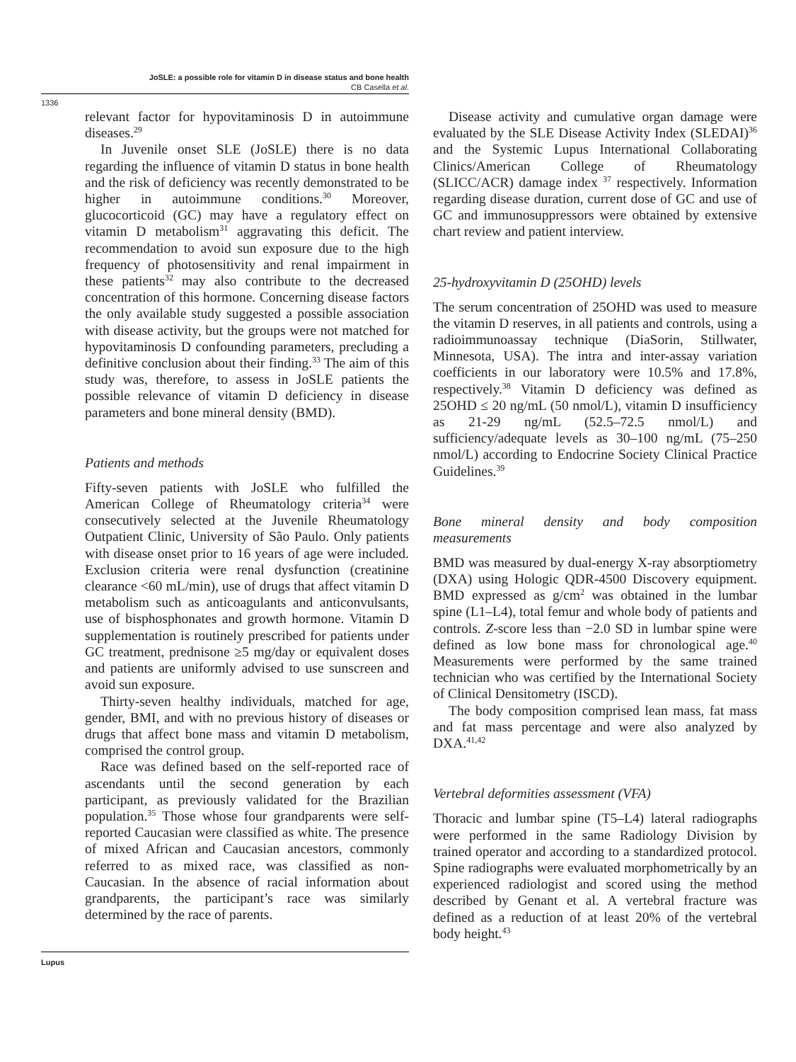JoSLE: a possible role for vitamin D in disease status and bone health
CB Casella et al.
1336
relevant factor for hypovitaminosis D in autoimmune diseases.<sup>29</sup>
In Juvenile onset SLE (JoSLE) there is no data regarding the influence of vitamin D status in bone health and the risk of deficiency was recently demonstrated to be higher in autoimmune conditions.<sup>30</sup> Moreover, glucocorticoid (GC) may have a regulatory effect on vitamin D metabolism<sup>31</sup> aggravating this deficit. The recommendation to avoid sun exposure due to the high frequency of photosensitivity and renal impairment in these patients<sup>32</sup> may also contribute to the decreased concentration of this hormone. Concerning disease factors the only available study suggested a possible association with disease activity, but the groups were not matched for hypovitaminosis D confounding parameters, precluding a definitive conclusion about their finding.<sup>33</sup> The aim of this study was, therefore, to assess in JoSLE patients the possible relevance of vitamin D deficiency in disease parameters and bone mineral density (BMD).
Patients and methods
Fifty-seven patients with JoSLE who fulfilled the American College of Rheumatology criteria<sup>34</sup> were consecutively selected at the Juvenile Rheumatology Outpatient Clinic, University of São Paulo. Only patients with disease onset prior to 16 years of age were included. Exclusion criteria were renal dysfunction (creatinine clearance <60 mL/min), use of drugs that affect vitamin D metabolism such as anticoagulants and anticonvulsants, use of bisphosphonates and growth hormone. Vitamin D supplementation is routinely prescribed for patients under GC treatment, prednisone ≥5 mg/day or equivalent doses and patients are uniformly advised to use sunscreen and avoid sun exposure.
Thirty-seven healthy individuals, matched for age, gender, BMI, and with no previous history of diseases or drugs that affect bone mass and vitamin D metabolism, comprised the control group.
Race was defined based on the self-reported race of ascendants until the second generation by each participant, as previously validated for the Brazilian population.<sup>35</sup> Those whose four grandparents were self-reported Caucasian were classified as white. The presence of mixed African and Caucasian ancestors, commonly referred to as mixed race, was classified as non-Caucasian. In the absence of racial information about grandparents, the participant’s race was similarly determined by the race of parents.
Disease activity and cumulative organ damage were evaluated by the SLE Disease Activity Index (SLEDAI)<sup>36</sup> and the Systemic Lupus International Collaborating Clinics/American College of Rheumatology (SLICC/ACR) damage index <sup>37</sup> respectively. Information regarding disease duration, current dose of GC and use of GC and immunosuppressors were obtained by extensive chart review and patient interview.
25-hydroxyvitamin D (25OHD) levels
The serum concentration of 25OHD was used to measure the vitamin D reserves, in all patients and controls, using a radioimmunoassay technique (DiaSorin, Stillwater, Minnesota, USA). The intra and inter-assay variation coefficients in our laboratory were 10.5% and 17.8%, respectively.<sup>38</sup> Vitamin D deficiency was defined as 25OHD ≤ 20 ng/mL (50 nmol/L), vitamin D insufficiency as 21-29 ng/mL (52.5–72.5 nmol/L) and sufficiency/adequate levels as 30–100 ng/mL (75–250 nmol/L) according to Endocrine Society Clinical Practice Guidelines.<sup>39</sup>
Bone mineral density and body composition measurements
BMD was measured by dual-energy X-ray absorptiometry (DXA) using Hologic QDR-4500 Discovery equipment. BMD expressed as g/cm<sup>2</sup> was obtained in the lumbar spine (L1–L4), total femur and whole body of patients and controls. Z-score less than −2.0 SD in lumbar spine were defined as low bone mass for chronological age.<sup>40</sup> Measurements were performed by the same trained technician who was certified by the International Society of Clinical Densitometry (ISCD).
The body composition comprised lean mass, fat mass and fat mass percentage and were also analyzed by DXA.<sup>41,42</sup>
Vertebral deformities assessment (VFA)
Thoracic and lumbar spine (T5–L4) lateral radiographs were performed in the same Radiology Division by trained operator and according to a standardized protocol. Spine radiographs were evaluated morphometrically by an experienced radiologist and scored using the method described by Genant et al. A vertebral fracture was defined as a reduction of at least 20% of the vertebral body height.<sup>43</sup>
Lupus